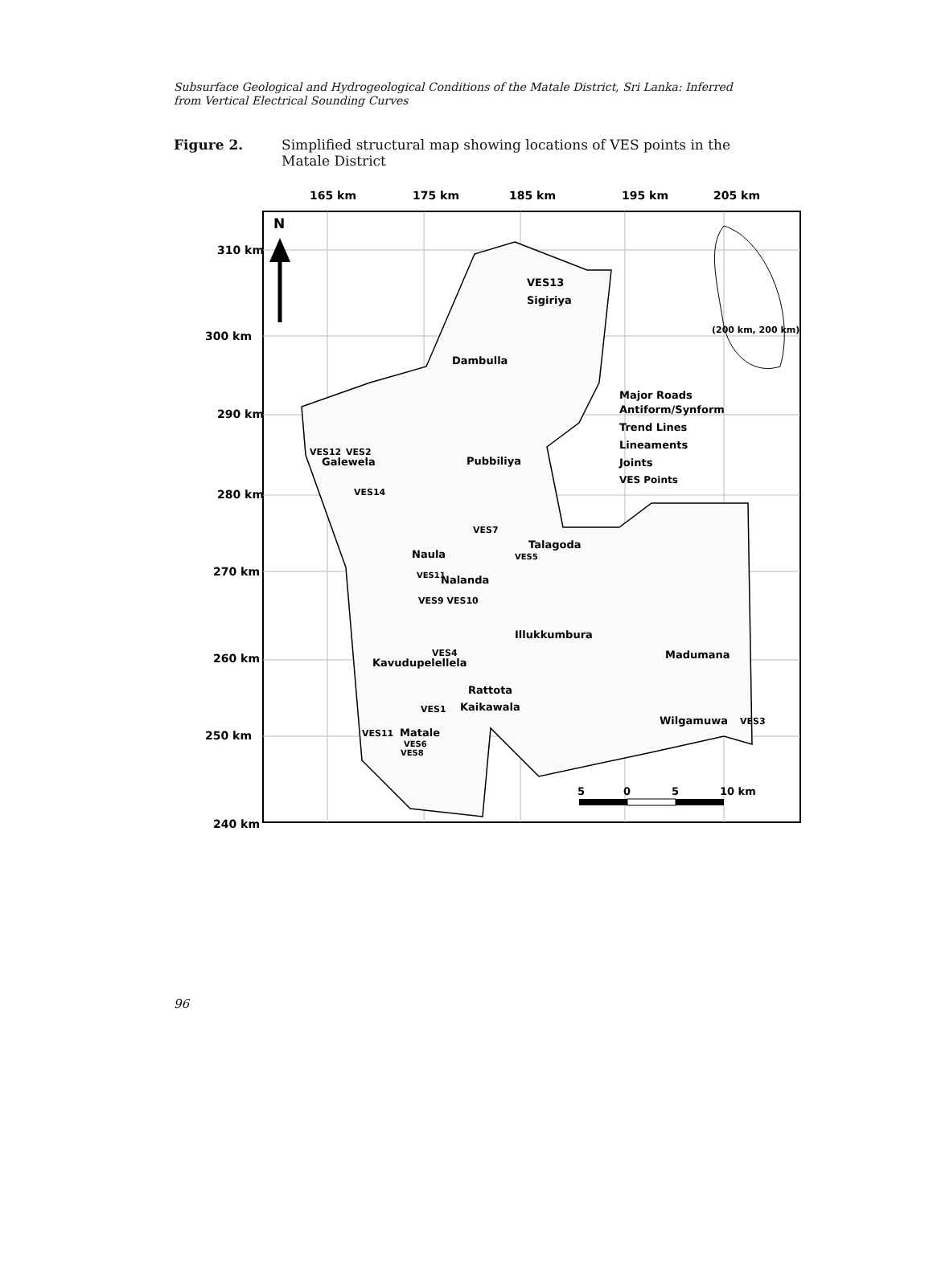Subsurface Geological and Hydrogeological Conditions of the Matale District, Sri Lanka: Inferred from Vertical Electrical Sounding Curves
Figure 2. Simplified structural map showing locations of VES points in the Matale District
165 km
175 km
185 km
195 km
205 km
310 km
300 km
290 km
280 km
270 km
260 km
250 km
240 km
N
VES13
Sigiriya
(200 km, 200 km)
Dambulla
Pubbiliya
VES12
VES2
Galewela
VES14
VES7
Talagoda
VES5
Naula
VES11
Nalanda
VES9 VES10
Illukkumbura
VES4
Kavudupelellela
Madumana
Rattota
Kaikawala
VES1
Wilgamuwa
VES3
VES11
Matale
VES6
VES8
Major Roads
Antiform/Synform
Trend Lines
Lineaments
Joints
VES Points
5
0
5
10 km
96